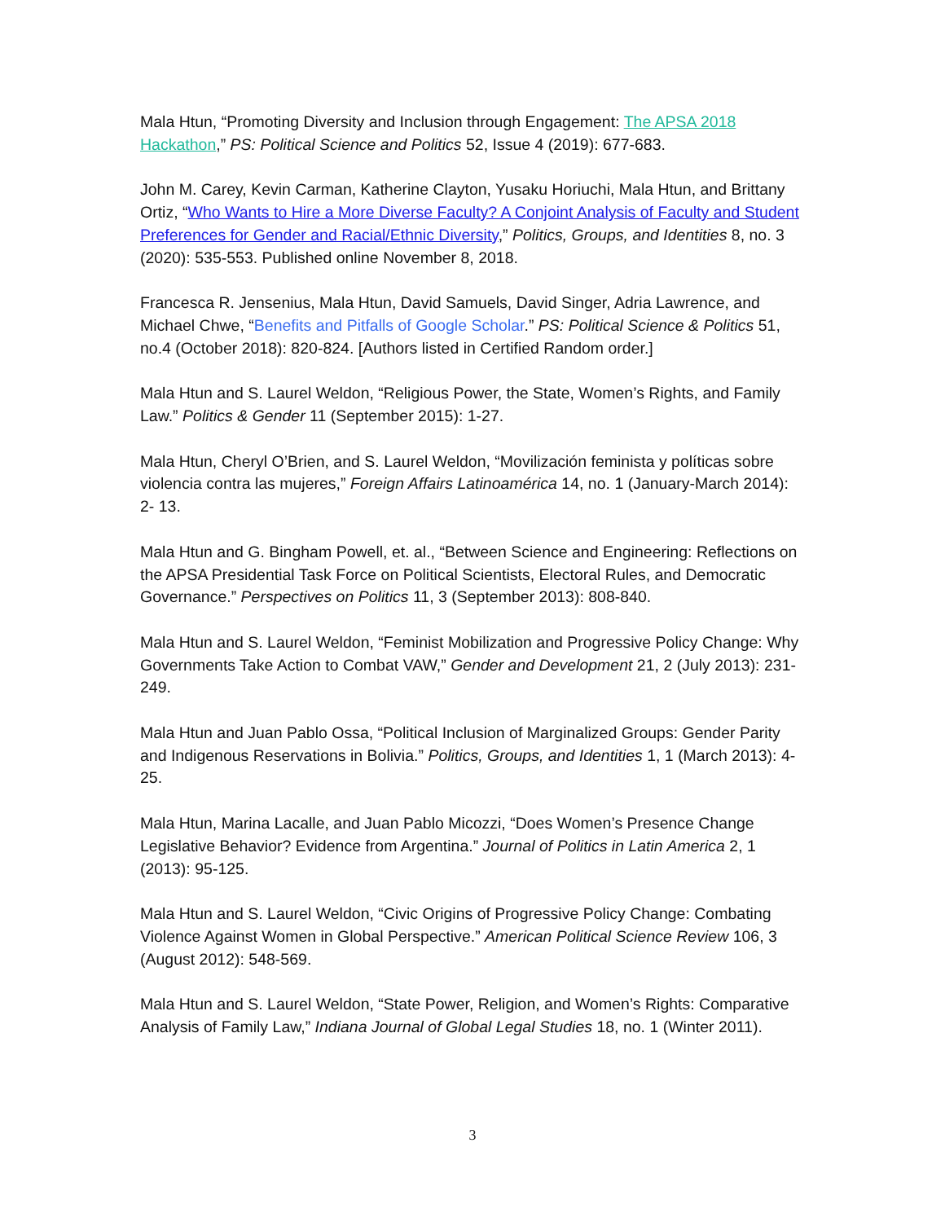Mala Htun, “Promoting Diversity and Inclusion through Engagement: The APSA 2018 Hackathon,” PS: Political Science and Politics 52, Issue 4 (2019): 677-683.
John M. Carey, Kevin Carman, Katherine Clayton, Yusaku Horiuchi, Mala Htun, and Brittany Ortiz, “Who Wants to Hire a More Diverse Faculty? A Conjoint Analysis of Faculty and Student Preferences for Gender and Racial/Ethnic Diversity,” Politics, Groups, and Identities 8, no. 3 (2020): 535-553. Published online November 8, 2018.
Francesca R. Jensenius, Mala Htun, David Samuels, David Singer, Adria Lawrence, and Michael Chwe, “Benefits and Pitfalls of Google Scholar.” PS: Political Science & Politics 51, no.4 (October 2018): 820-824. [Authors listed in Certified Random order.]
Mala Htun and S. Laurel Weldon, “Religious Power, the State, Women’s Rights, and Family Law.” Politics & Gender 11 (September 2015): 1-27.
Mala Htun, Cheryl O’Brien, and S. Laurel Weldon, “Movilización feminista y políticas sobre violencia contra las mujeres,” Foreign Affairs Latinoamérica 14, no. 1 (January-March 2014): 2- 13.
Mala Htun and G. Bingham Powell, et. al., “Between Science and Engineering: Reflections on the APSA Presidential Task Force on Political Scientists, Electoral Rules, and Democratic Governance.” Perspectives on Politics 11, 3 (September 2013): 808-840.
Mala Htun and S. Laurel Weldon, “Feminist Mobilization and Progressive Policy Change: Why Governments Take Action to Combat VAW,” Gender and Development 21, 2 (July 2013): 231-249.
Mala Htun and Juan Pablo Ossa, “Political Inclusion of Marginalized Groups: Gender Parity and Indigenous Reservations in Bolivia.” Politics, Groups, and Identities 1, 1 (March 2013): 4-25.
Mala Htun, Marina Lacalle, and Juan Pablo Micozzi, “Does Women’s Presence Change Legislative Behavior? Evidence from Argentina.” Journal of Politics in Latin America 2, 1 (2013): 95-125.
Mala Htun and S. Laurel Weldon, “Civic Origins of Progressive Policy Change: Combating Violence Against Women in Global Perspective.” American Political Science Review 106, 3 (August 2012): 548-569.
Mala Htun and S. Laurel Weldon, “State Power, Religion, and Women’s Rights: Comparative Analysis of Family Law,” Indiana Journal of Global Legal Studies 18, no. 1 (Winter 2011).
3